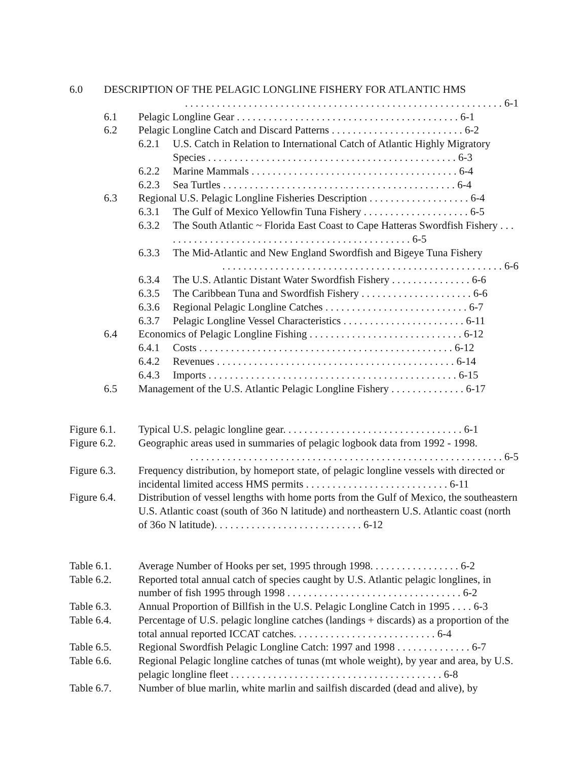6.0 DESCRIPTION OF THE PELAGIC LONGLINE FISHERY FOR ATLANTIC HMS
. . . . . . . . . . . . . . . . . . . . . . . . . . . . . . . . . . . . . . . . . . . . . . . . . . . . . . . . . . . . 6-1
6.1 Pelagic Longline Gear . . . . . . . . . . . . . . . . . . . . . . . . . . . . . . . . . . . . . . . . . . 6-1
6.2 Pelagic Longline Catch and Discard Patterns . . . . . . . . . . . . . . . . . . . . . . . . . 6-2
6.2.1 U.S. Catch in Relation to International Catch of Atlantic Highly Migratory Species . . . . . . . . . . . . . . . . . . . . . . . . . . . . . . . . . . . . . . . . . . . . . . . 6-3
6.2.2 Marine Mammals . . . . . . . . . . . . . . . . . . . . . . . . . . . . . . . . . . . . . . . 6-4
6.2.3 Sea Turtles . . . . . . . . . . . . . . . . . . . . . . . . . . . . . . . . . . . . . . . . . . . . 6-4
6.3 Regional U.S. Pelagic Longline Fisheries Description . . . . . . . . . . . . . . . . . . . 6-4
6.3.1 The Gulf of Mexico Yellowfin Tuna Fishery . . . . . . . . . . . . . . . . . . . . 6-5
6.3.2 The South Atlantic ~ Florida East Coast to Cape Hatteras Swordfish Fishery . . . . . . . . . . . . . . . . . . . . . . . . . . . . . . . . . . . . . . . . . . . . . . . . 6-5
6.3.3 The Mid-Atlantic and New England Swordfish and Bigeye Tuna Fishery
. . . . . . . . . . . . . . . . . . . . . . . . . . . . . . . . . . . . . . . . . . . . . . . . . . . . . 6-6
6.3.4 The U.S. Atlantic Distant Water Swordfish Fishery . . . . . . . . . . . . . . . 6-6
6.3.5 The Caribbean Tuna and Swordfish Fishery . . . . . . . . . . . . . . . . . . . . . 6-6
6.3.6 Regional Pelagic Longline Catches . . . . . . . . . . . . . . . . . . . . . . . . . . . 6-7
6.3.7 Pelagic Longline Vessel Characteristics . . . . . . . . . . . . . . . . . . . . . . . 6-11
6.4 Economics of Pelagic Longline Fishing . . . . . . . . . . . . . . . . . . . . . . . . . . . . . 6-12
6.4.1 Costs . . . . . . . . . . . . . . . . . . . . . . . . . . . . . . . . . . . . . . . . . . . . . . . . 6-12
6.4.2 Revenues . . . . . . . . . . . . . . . . . . . . . . . . . . . . . . . . . . . . . . . . . . . . . 6-14
6.4.3 Imports . . . . . . . . . . . . . . . . . . . . . . . . . . . . . . . . . . . . . . . . . . . . . . . 6-15
6.5 Management of the U.S. Atlantic Pelagic Longline Fishery . . . . . . . . . . . . . . 6-17
Figure 6.1.
Typical U.S. pelagic longline gear. . . . . . . . . . . . . . . . . . . . . . . . . . . . . . . . . . 6-1
Figure 6.2.
Geographic areas used in summaries of pelagic logbook data from 1992 - 1998.
. . . . . . . . . . . . . . . . . . . . . . . . . . . . . . . . . . . . . . . . . . . . . . . . . . . . . . . . . . . 6-5
Figure 6.3.
Frequency distribution, by homeport state, of pelagic longline vessels with directed or incidental limited access HMS permits . . . . . . . . . . . . . . . . . . . . . . . . . . . 6-11
Figure 6.4.
Distribution of vessel lengths with home ports from the Gulf of Mexico, the southeastern U.S. Atlantic coast (south of 36o N latitude) and northeastern U.S. Atlantic coast (north of 36o N latitude). . . . . . . . . . . . . . . . . . . . . . . . . . . . 6-12
Table 6.1. Average Number of Hooks per set, 1995 through 1998. . . . . . . . . . . . . . . . . 6-2
Table 6.2. Reported total annual catch of species caught by U.S. Atlantic pelagic longlines, in number of fish 1995 through 1998 . . . . . . . . . . . . . . . . . . . . . . . . . . . . . . . . . 6-2
Table 6.3. Annual Proportion of Billfish in the U.S. Pelagic Longline Catch in 1995 . . . . 6-3
Table 6.4. Percentage of U.S. pelagic longline catches (landings + discards) as a proportion of the total annual reported ICCAT catches. . . . . . . . . . . . . . . . . . . . . . . . . . . 6-4
Table 6.5. Regional Swordfish Pelagic Longline Catch: 1997 and 1998 . . . . . . . . . . . . . . 6-7
Table 6.6. Regional Pelagic longline catches of tunas (mt whole weight), by year and area, by U.S. pelagic longline fleet . . . . . . . . . . . . . . . . . . . . . . . . . . . . . . . . . . . . . . . . 6-8
Table 6.7. Number of blue marlin, white marlin and sailfish discarded (dead and alive), by